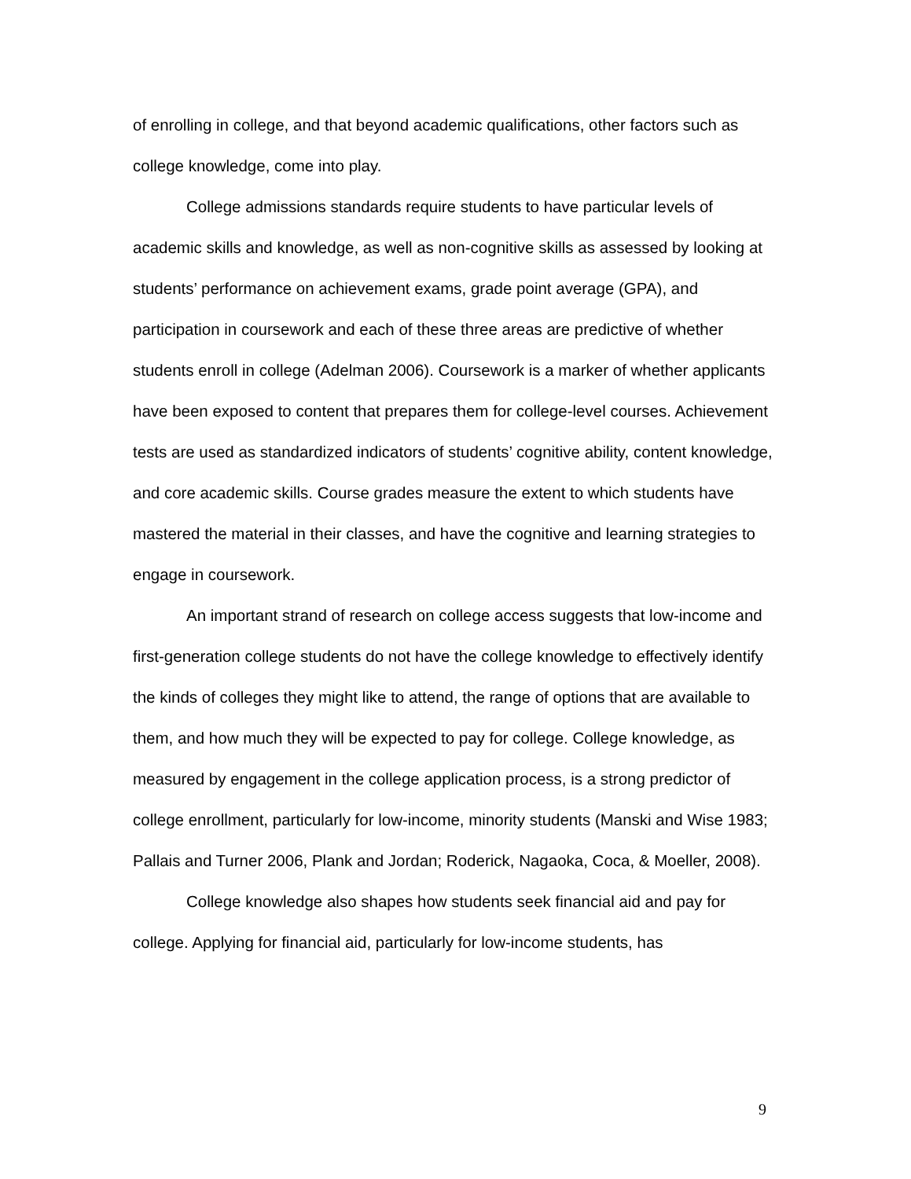of enrolling in college, and that beyond academic qualifications, other factors such as college knowledge, come into play.
College admissions standards require students to have particular levels of academic skills and knowledge, as well as non-cognitive skills as assessed by looking at students’ performance on achievement exams, grade point average (GPA), and participation in coursework and each of these three areas are predictive of whether students enroll in college (Adelman 2006). Coursework is a marker of whether applicants have been exposed to content that prepares them for college-level courses. Achievement tests are used as standardized indicators of students’ cognitive ability, content knowledge, and core academic skills. Course grades measure the extent to which students have mastered the material in their classes, and have the cognitive and learning strategies to engage in coursework.
An important strand of research on college access suggests that low-income and first-generation college students do not have the college knowledge to effectively identify the kinds of colleges they might like to attend, the range of options that are available to them, and how much they will be expected to pay for college. College knowledge, as measured by engagement in the college application process, is a strong predictor of college enrollment, particularly for low-income, minority students (Manski and Wise 1983; Pallais and Turner 2006, Plank and Jordan; Roderick, Nagaoka, Coca, & Moeller, 2008).
College knowledge also shapes how students seek financial aid and pay for college. Applying for financial aid, particularly for low-income students, has
9